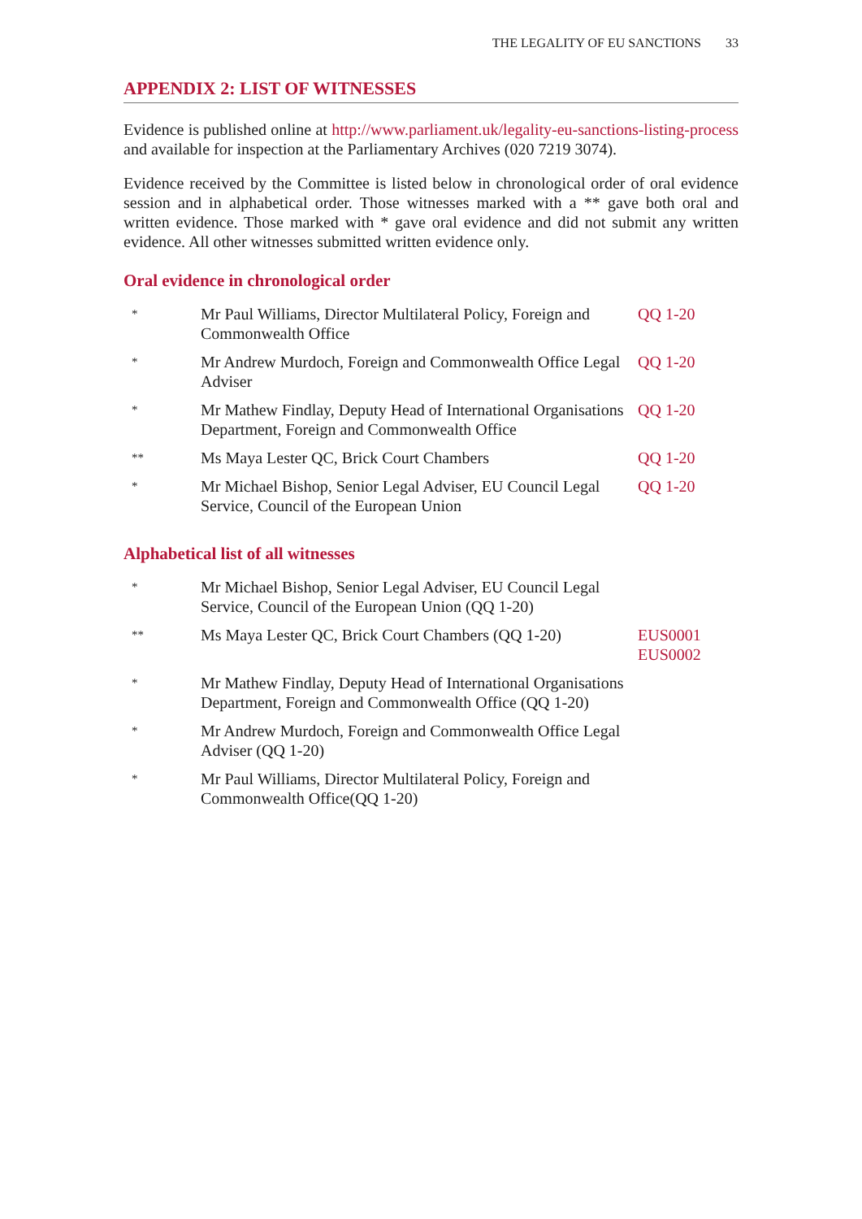THE LEGALITY OF EU SANCTIONS 33
APPENDIX 2: LIST OF WITNESSES
Evidence is published online at http://www.parliament.uk/legality-eu-sanctions-listing-process and available for inspection at the Parliamentary Archives (020 7219 3074).
Evidence received by the Committee is listed below in chronological order of oral evidence session and in alphabetical order. Those witnesses marked with a ** gave both oral and written evidence. Those marked with * gave oral evidence and did not submit any written evidence. All other witnesses submitted written evidence only.
Oral evidence in chronological order
| * | Mr Paul Williams, Director Multilateral Policy, Foreign and Commonwealth Office | QQ 1-20 |
| * | Mr Andrew Murdoch, Foreign and Commonwealth Office Legal Adviser | QQ 1-20 |
| * | Mr Mathew Findlay, Deputy Head of International Organisations Department, Foreign and Commonwealth Office | QQ 1-20 |
| ** | Ms Maya Lester QC, Brick Court Chambers | QQ 1-20 |
| * | Mr Michael Bishop, Senior Legal Adviser, EU Council Legal Service, Council of the European Union | QQ 1-20 |
Alphabetical list of all witnesses
| * | Mr Michael Bishop, Senior Legal Adviser, EU Council Legal Service, Council of the European Union (QQ 1-20) | |
| ** | Ms Maya Lester QC, Brick Court Chambers (QQ 1-20) | EUS0001 EUS0002 |
| * | Mr Mathew Findlay, Deputy Head of International Organisations Department, Foreign and Commonwealth Office (QQ 1-20) | |
| * | Mr Andrew Murdoch, Foreign and Commonwealth Office Legal Adviser (QQ 1-20) | |
| * | Mr Paul Williams, Director Multilateral Policy, Foreign and Commonwealth Office(QQ 1-20) | |